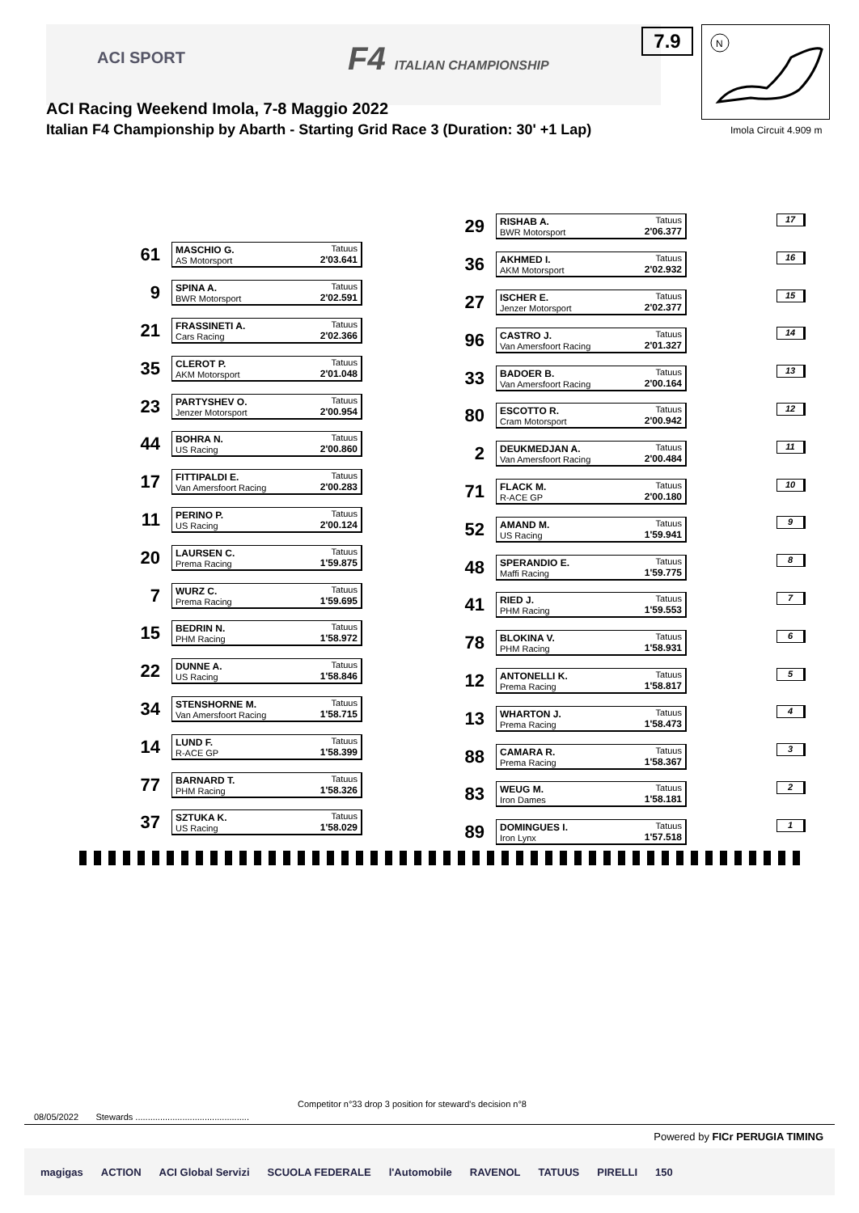ACI SPORT F4 ITALIAN CHAMPIONSHIP
7.9
N
Imola Circuit 4.909 m
ACI Racing Weekend Imola, 7-8 Maggio 2022
Italian F4 Championship by Abarth - Starting Grid Race 3 (Duration: 30' +1 Lap)
61
MASCHIO G. Tatuus
AS Motorsport
2'03.641
9
SPINA A. Tatuus
BWR Motorsport
2'02.591
21
FRASSINETI A. Tatuus
Cars Racing
2'02.366
35
CLEROT P. Tatuus
AKM Motorsport
2'01.048
23
PARTYSHEV O. Tatuus
Jenzer Motorsport
2'00.954
44
BOHRA N. Tatuus
US Racing
2'00.860
17
FITTIPALDI E. Tatuus
Van Amersfoort Racing
2'00.283
11
PERINO P. Tatuus
US Racing
2'00.124
20
LAURSEN C. Tatuus
Prema Racing
1'59.875
7
WURZ C. Tatuus
Prema Racing
1'59.695
15
BEDRIN N. Tatuus
PHM Racing
1'58.972
22
DUNNE A. Tatuus
US Racing
1'58.846
34
STENSHORNE M. Tatuus
Van Amersfoort Racing
1'58.715
14
LUND F. Tatuus
R-ACE GP
1'58.399
77
BARNARD T. Tatuus
PHM Racing
1'58.326
37
SZTUKA K. Tatuus
US Racing
1'58.029
29
RISHAB A. Tatuus
BWR Motorsport
2'06.377
36
AKHMED I. Tatuus
AKM Motorsport
2'02.932
27
ISCHER E. Tatuus
Jenzer Motorsport
2'02.377
96
CASTRO J. Tatuus
Van Amersfoort Racing
2'01.327
33
BADOER B. Tatuus
Van Amersfoort Racing
2'00.164
80
ESCOTTO R. Tatuus
Cram Motorsport
2'00.942
2
DEUKMEDJAN A. Tatuus
Van Amersfoort Racing
2'00.484
71
FLACK M. Tatuus
R-ACE GP
2'00.180
52
AMAND M. Tatuus
US Racing
1'59.941
48
SPERANDIO E. Tatuus
Maffi Racing
1'59.775
41
RIED J. Tatuus
PHM Racing
1'59.553
78
BLOKINA V. Tatuus
PHM Racing
1'58.931
12
ANTONELLI K. Tatuus
Prema Racing
1'58.817
13
WHARTON J. Tatuus
Prema Racing
1'58.473
88
CAMARA R. Tatuus
Prema Racing
1'58.367
83
WEUG M. Tatuus
Iron Dames
1'58.181
89
DOMINGUES I. Tatuus
Iron Lynx
1'57.518
17
16
15
14
13
12
11
10
9
8
7
6
5
4
3
2
1
Competitor n°33 drop 3 position for steward's decision n°8
08/05/2022 Stewards ..............................................
Powered by FICr PERUGIA TIMING
magigas ACTION ACI Global Servizi SCUOLA FEDERALE l'Automobile RAVENOL TATUUS PIRELLI 150